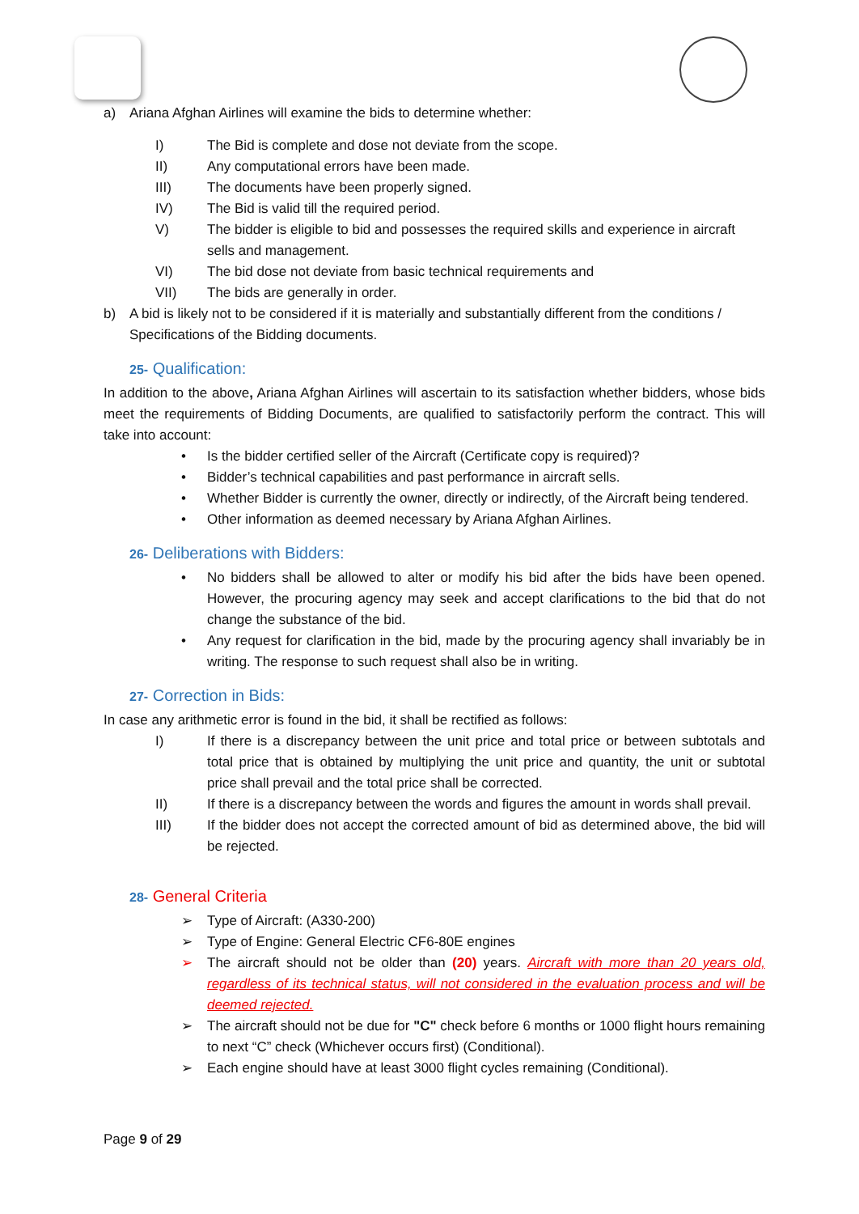a) Ariana Afghan Airlines will examine the bids to determine whether:
I) The Bid is complete and dose not deviate from the scope.
II) Any computational errors have been made.
III) The documents have been properly signed.
IV) The Bid is valid till the required period.
V) The bidder is eligible to bid and possesses the required skills and experience in aircraft sells and management.
VI) The bid dose not deviate from basic technical requirements and
VII) The bids are generally in order.
b) A bid is likely not to be considered if it is materially and substantially different from the conditions / Specifications of the Bidding documents.
25- Qualification:
In addition to the above, Ariana Afghan Airlines will ascertain to its satisfaction whether bidders, whose bids meet the requirements of Bidding Documents, are qualified to satisfactorily perform the contract. This will take into account:
• Is the bidder certified seller of the Aircraft (Certificate copy is required)?
• Bidder’s technical capabilities and past performance in aircraft sells.
• Whether Bidder is currently the owner, directly or indirectly, of the Aircraft being tendered.
• Other information as deemed necessary by Ariana Afghan Airlines.
26- Deliberations with Bidders:
• No bidders shall be allowed to alter or modify his bid after the bids have been opened. However, the procuring agency may seek and accept clarifications to the bid that do not change the substance of the bid.
• Any request for clarification in the bid, made by the procuring agency shall invariably be in writing. The response to such request shall also be in writing.
27- Correction in Bids:
In case any arithmetic error is found in the bid, it shall be rectified as follows:
I) If there is a discrepancy between the unit price and total price or between subtotals and total price that is obtained by multiplying the unit price and quantity, the unit or subtotal price shall prevail and the total price shall be corrected.
II) If there is a discrepancy between the words and figures the amount in words shall prevail.
III) If the bidder does not accept the corrected amount of bid as determined above, the bid will be rejected.
28- General Criteria
➢ Type of Aircraft: (A330-200)
➢ Type of Engine: General Electric CF6-80E engines
➢ The aircraft should not be older than (20) years. Aircraft with more than 20 years old, regardless of its technical status, will not considered in the evaluation process and will be deemed rejected.
➢ The aircraft should not be due for "C" check before 6 months or 1000 flight hours remaining to next “C” check (Whichever occurs first) (Conditional).
➢ Each engine should have at least 3000 flight cycles remaining (Conditional).
Page 9 of 29